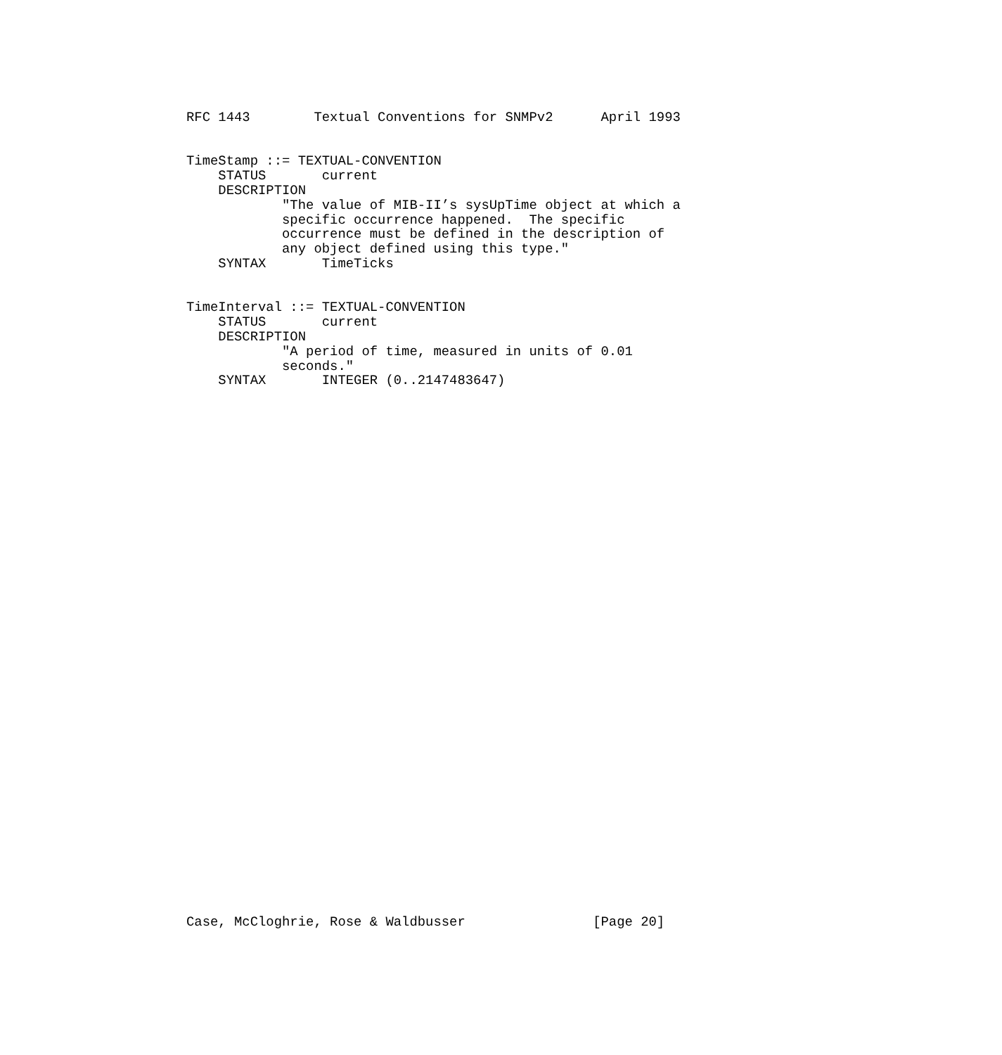RFC 1443        Textual Conventions for SNMPv2      April 1993


TimeStamp ::= TEXTUAL-CONVENTION
    STATUS       current
    DESCRIPTION
            "The value of MIB-II’s sysUpTime object at which a
            specific occurrence happened.  The specific
            occurrence must be defined in the description of
            any object defined using this type."
    SYNTAX       TimeTicks


TimeInterval ::= TEXTUAL-CONVENTION
    STATUS       current
    DESCRIPTION
            "A period of time, measured in units of 0.01
            seconds."
    SYNTAX       INTEGER (0..2147483647)




































Case, McCloghrie, Rose & Waldbusser                [Page 20]